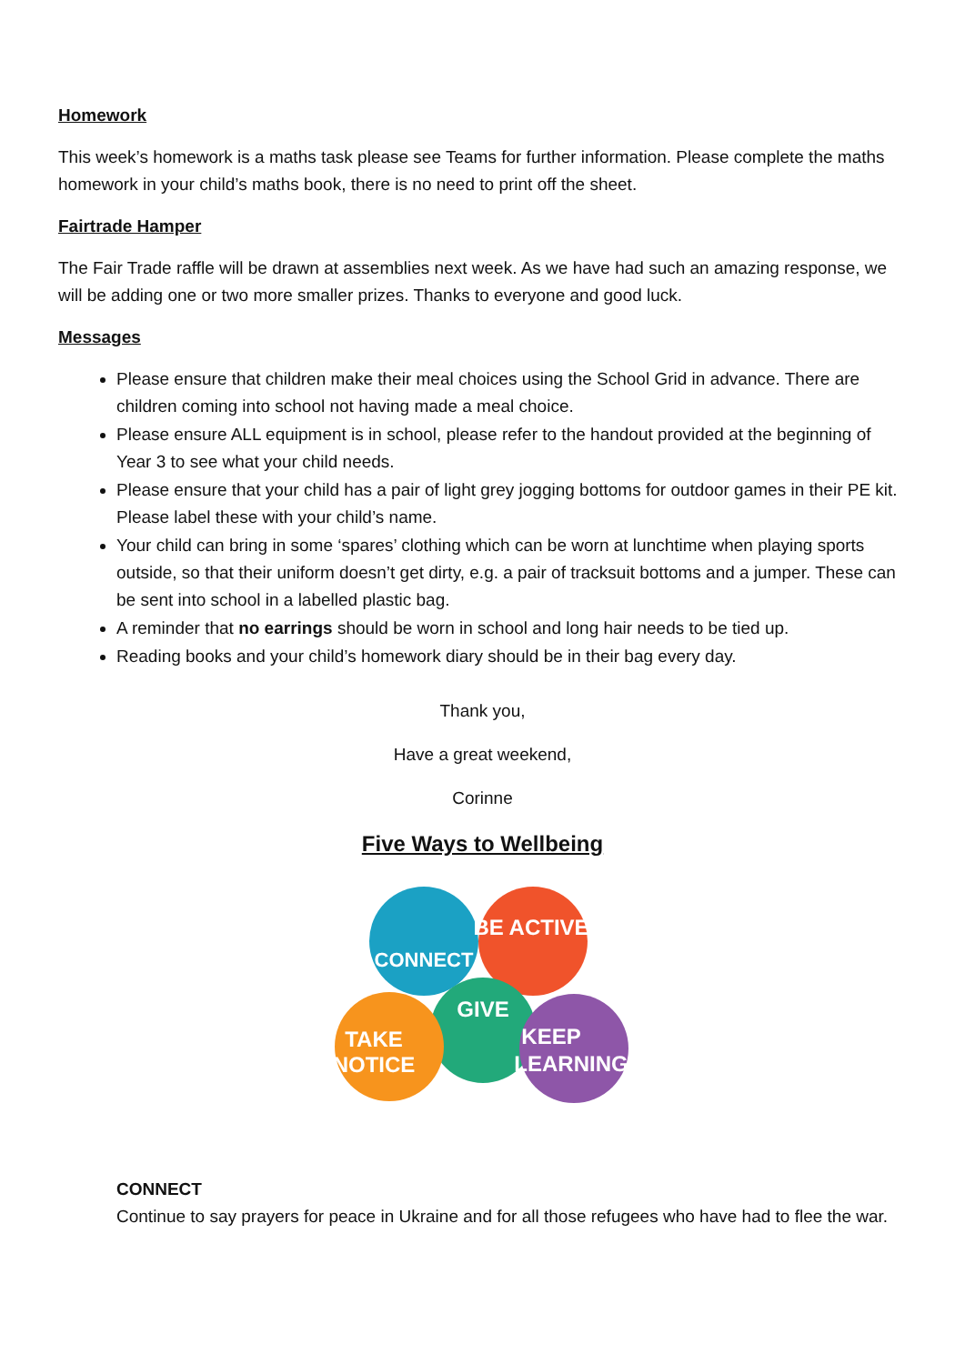Homework
This week’s homework is a maths task please see Teams for further information. Please complete the maths homework in your child’s maths book, there is no need to print off the sheet.
Fairtrade Hamper
The Fair Trade raffle will be drawn at assemblies next week. As we have had such an amazing response, we will be adding one or two more smaller prizes. Thanks to everyone and good luck.
Messages
Please ensure that children make their meal choices using the School Grid in advance. There are children coming into school not having made a meal choice.
Please ensure ALL equipment is in school, please refer to the handout provided at the beginning of Year 3 to see what your child needs.
Please ensure that your child has a pair of light grey jogging bottoms for outdoor games in their PE kit. Please label these with your child’s name.
Your child can bring in some ‘spares’ clothing which can be worn at lunchtime when playing sports outside, so that their uniform doesn’t get dirty, e.g. a pair of tracksuit bottoms and a jumper. These can be sent into school in a labelled plastic bag.
A reminder that no earrings should be worn in school and long hair needs to be tied up.
Reading books and your child’s homework diary should be in their bag every day.
Thank you,
Have a great weekend,
Corinne
Five Ways to Wellbeing
CONNECT
BE ACTIVE
GIVE
TAKE
NOTICE
KEEP
LEARNING
CONNECT
Continue to say prayers for peace in Ukraine and for all those refugees who have had to flee the war.